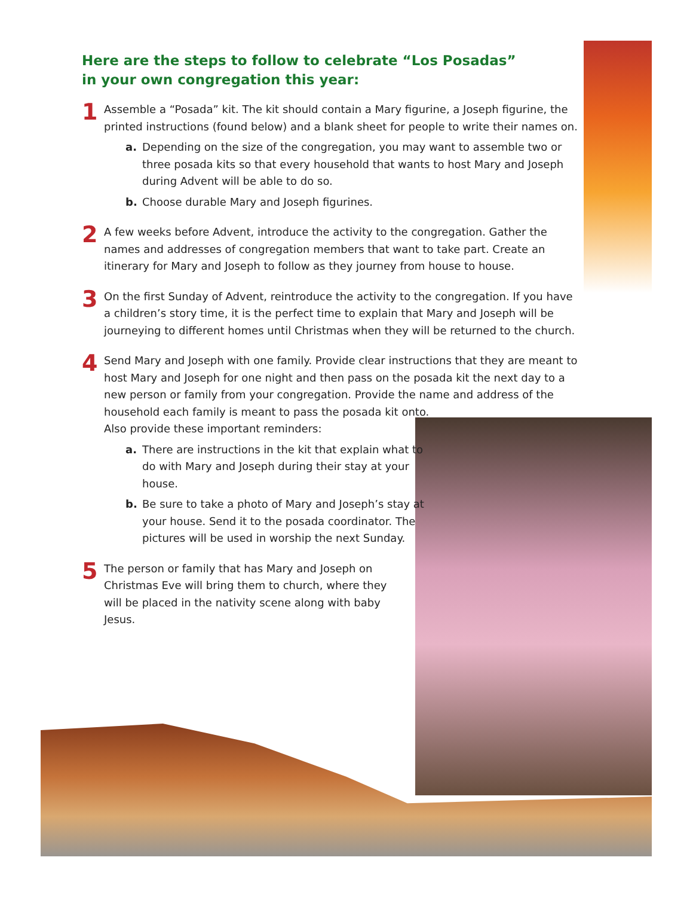Here are the steps to follow to celebrate “Los Posadas”
in your own congregation this year:
1
Assemble a “Posada” kit. The kit should contain a Mary figurine, a Joseph figurine, the printed instructions (found below) and a blank sheet for people to write their names on.
a. Depending on the size of the congregation, you may want to assemble two or three posada kits so that every household that wants to host Mary and Joseph during Advent will be able to do so.
b. Choose durable Mary and Joseph figurines.
2
A few weeks before Advent, introduce the activity to the congregation. Gather the names and addresses of congregation members that want to take part. Create an itinerary for Mary and Joseph to follow as they journey from house to house.
3
On the first Sunday of Advent, reintroduce the activity to the congregation. If you have a children’s story time, it is the perfect time to explain that Mary and Joseph will be journeying to different homes until Christmas when they will be returned to the church.
4
Send Mary and Joseph with one family. Provide clear instructions that they are meant to host Mary and Joseph for one night and then pass on the posada kit the next day to a new person or family from your congregation. Provide the name and address of the household each family is meant to pass the posada kit onto.
Also provide these important reminders:
a. There are instructions in the kit that explain what to do with Mary and Joseph during their stay at your house.
b. Be sure to take a photo of Mary and Joseph’s stay at your house. Send it to the posada coordinator. The pictures will be used in worship the next Sunday.
5
The person or family that has Mary and Joseph on Christmas Eve will bring them to church, where they will be placed in the nativity scene along with baby Jesus.